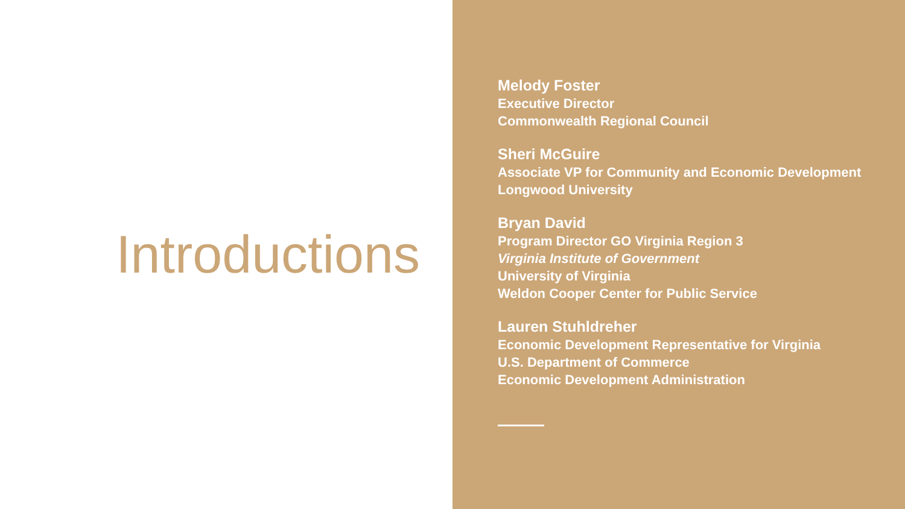Introductions
Melody Foster
Executive Director
Commonwealth Regional Council
Sheri McGuire
Associate VP for Community and Economic Development
Longwood University
Bryan David
Program Director GO Virginia Region 3
Virginia Institute of Government
University of Virginia
Weldon Cooper Center for Public Service
Lauren Stuhldreher
Economic Development Representative for Virginia
U.S. Department of Commerce
Economic Development Administration